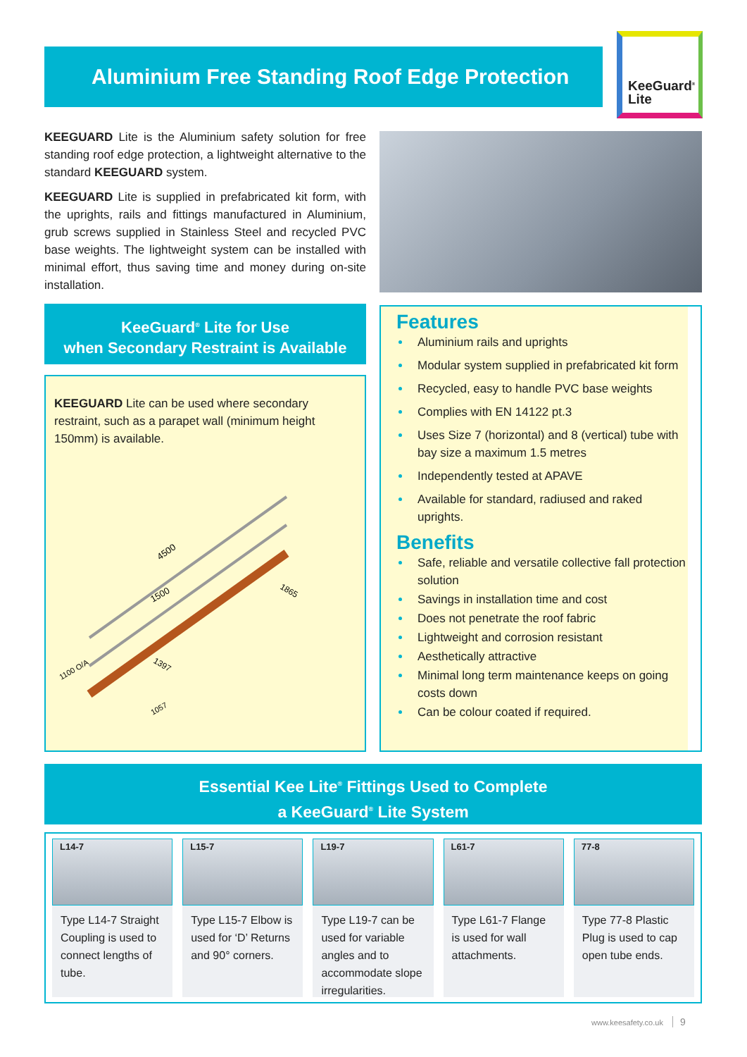Aluminium Free Standing Roof Edge Protection
KeeGuard<sup>®</sup>
Lite
KEEGUARD Lite is the Aluminium safety solution for free standing roof edge protection, a lightweight alternative to the standard KEEGUARD system.
KEEGUARD Lite is supplied in prefabricated kit form, with the uprights, rails and fittings manufactured in Aluminium, grub screws supplied in Stainless Steel and recycled PVC base weights. The lightweight system can be installed with minimal effort, thus saving time and money during on-site installation.
KeeGuard<sup>®</sup> Lite for Use
when Secondary Restraint is Available
KEEGUARD Lite can be used where secondary restraint, such as a parapet wall (minimum height 150mm) is available.
1500
4500
1865
1397
1100 O/A
1057
Features
Aluminium rails and uprights
Modular system supplied in prefabricated kit form
Recycled, easy to handle PVC base weights
Complies with EN 14122 pt.3
Uses Size 7 (horizontal) and 8 (vertical) tube with bay size a maximum 1.5 metres
Independently tested at APAVE
Available for standard, radiused and raked uprights.
Benefits
Safe, reliable and versatile collective fall protection solution
Savings in installation time and cost
Does not penetrate the roof fabric
Lightweight and corrosion resistant
Aesthetically attractive
Minimal long term maintenance keeps on going costs down
Can be colour coated if required.
Essential Kee Lite<sup>®</sup> Fittings Used to Complete
a KeeGuard<sup>®</sup> Lite System
L14-7
Type L14-7 Straight Coupling is used to connect lengths of tube.
L15-7
Type L15-7 Elbow is used for ‘D’ Returns and 90° corners.
L19-7
Type L19-7 can be used for variable angles and to accommodate slope irregularities.
L61-7
Type L61-7 Flange is used for wall attachments.
77-8
Type 77-8 Plastic Plug is used to cap open tube ends.
www.keesafety.co.uk 9